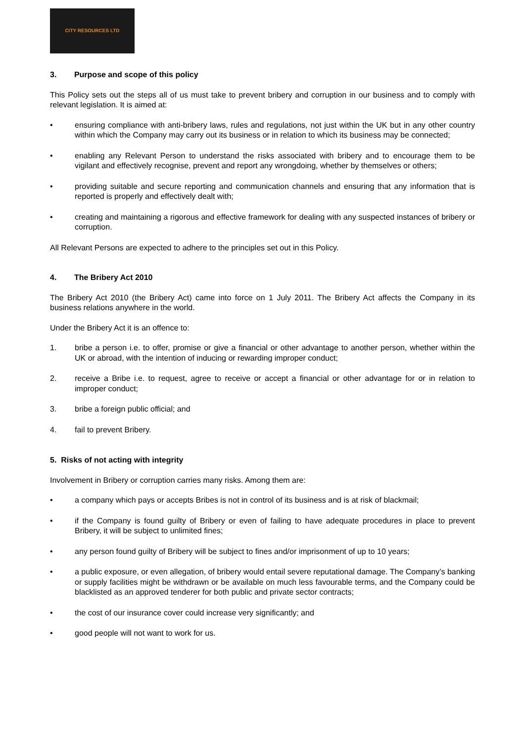CITY RESOURCES LTD
3. Purpose and scope of this policy
This Policy sets out the steps all of us must take to prevent bribery and corruption in our business and to comply with relevant legislation. It is aimed at:
• ensuring compliance with anti-bribery laws, rules and regulations, not just within the UK but in any other country within which the Company may carry out its business or in relation to which its business may be connected;
• enabling any Relevant Person to understand the risks associated with bribery and to encourage them to be vigilant and effectively recognise, prevent and report any wrongdoing, whether by themselves or others;
• providing suitable and secure reporting and communication channels and ensuring that any information that is reported is properly and effectively dealt with;
• creating and maintaining a rigorous and effective framework for dealing with any suspected instances of bribery or corruption.
All Relevant Persons are expected to adhere to the principles set out in this Policy.
4. The Bribery Act 2010
The Bribery Act 2010 (the Bribery Act) came into force on 1 July 2011. The Bribery Act affects the Company in its business relations anywhere in the world.
Under the Bribery Act it is an offence to:
1. bribe a person i.e. to offer, promise or give a financial or other advantage to another person, whether within the UK or abroad, with the intention of inducing or rewarding improper conduct;
2. receive a Bribe i.e. to request, agree to receive or accept a financial or other advantage for or in relation to improper conduct;
3. bribe a foreign public official; and
4. fail to prevent Bribery.
5. Risks of not acting with integrity
Involvement in Bribery or corruption carries many risks. Among them are:
• a company which pays or accepts Bribes is not in control of its business and is at risk of blackmail;
• if the Company is found guilty of Bribery or even of failing to have adequate procedures in place to prevent Bribery, it will be subject to unlimited fines;
• any person found guilty of Bribery will be subject to fines and/or imprisonment of up to 10 years;
• a public exposure, or even allegation, of bribery would entail severe reputational damage. The Company’s banking or supply facilities might be withdrawn or be available on much less favourable terms, and the Company could be blacklisted as an approved tenderer for both public and private sector contracts;
• the cost of our insurance cover could increase very significantly; and
• good people will not want to work for us.